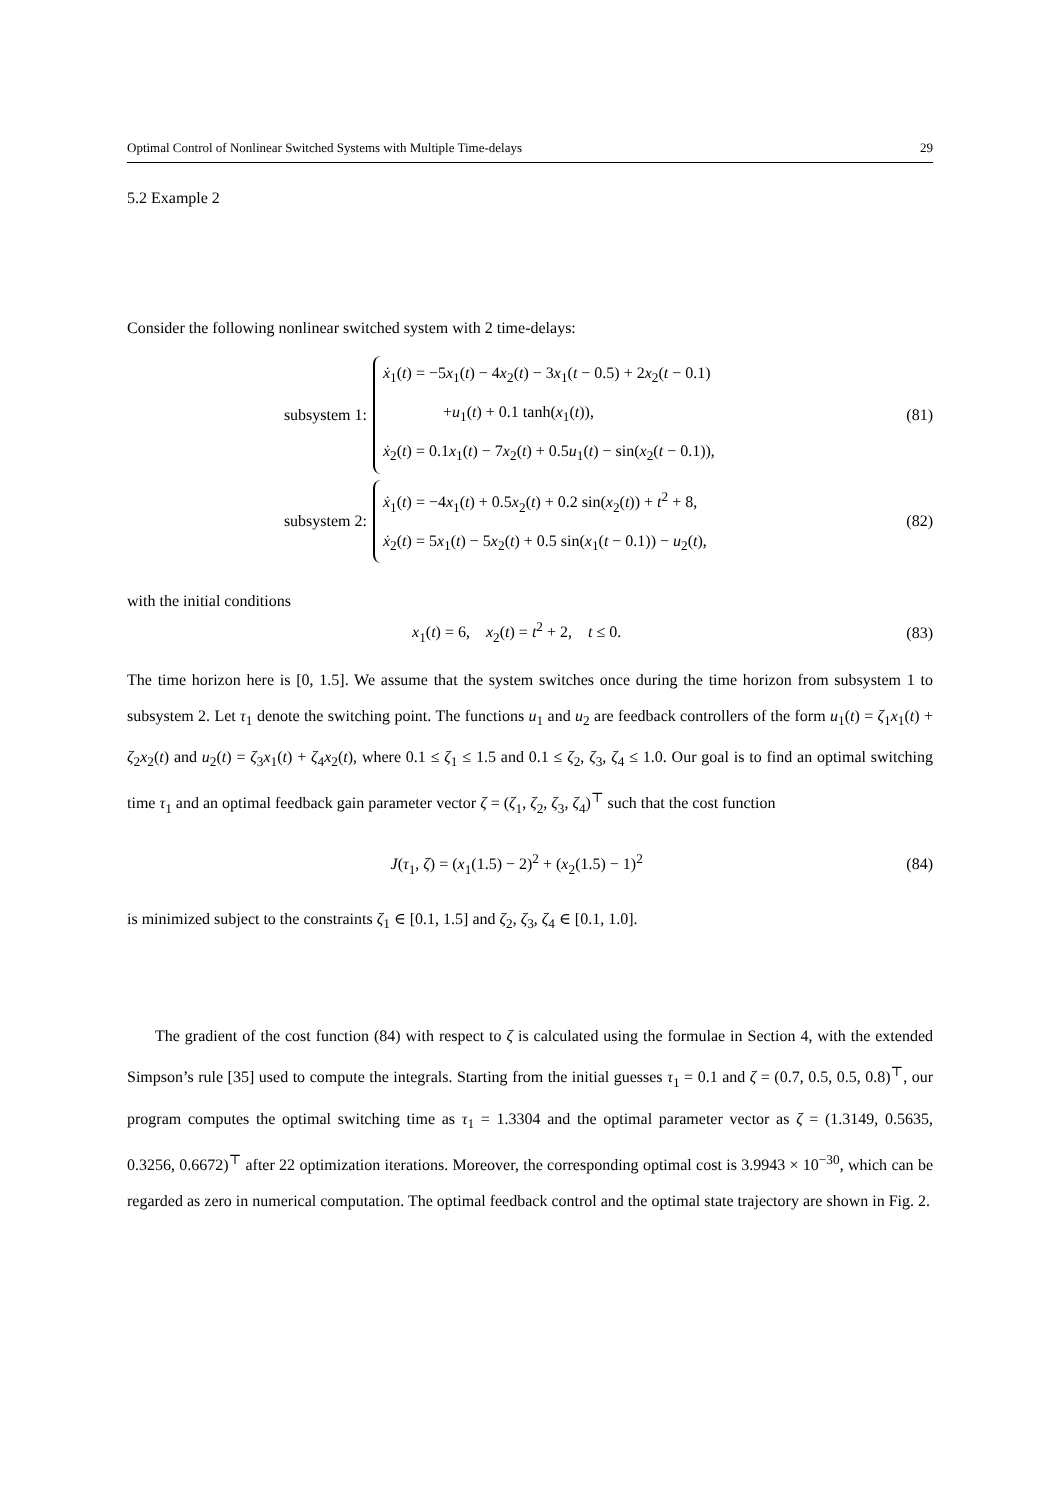Optimal Control of Nonlinear Switched Systems with Multiple Time-delays 29
5.2 Example 2
Consider the following nonlinear switched system with 2 time-delays:
subsystem 1:
ẋ<sub>1</sub>(t) = −5x<sub>1</sub>(t) − 4x<sub>2</sub>(t) − 3x<sub>1</sub>(t − 0.5) + 2x<sub>2</sub>(t − 0.1)
+u<sub>1</sub>(t) + 0.1 tanh(x<sub>1</sub>(t)),
ẋ<sub>2</sub>(t) = 0.1x<sub>1</sub>(t) − 7x<sub>2</sub>(t) + 0.5u<sub>1</sub>(t) − sin(x<sub>2</sub>(t − 0.1)),
(81)
subsystem 2:
ẋ<sub>1</sub>(t) = −4x<sub>1</sub>(t) + 0.5x<sub>2</sub>(t) + 0.2 sin(x<sub>2</sub>(t)) + t<sup>2</sup> + 8,
ẋ<sub>2</sub>(t) = 5x<sub>1</sub>(t) − 5x<sub>2</sub>(t) + 0.5 sin(x<sub>1</sub>(t − 0.1)) − u<sub>2</sub>(t),
(82)
with the initial conditions
x<sub>1</sub>(t) = 6, x<sub>2</sub>(t) = t<sup>2</sup> + 2, t ≤ 0. (83)
The time horizon here is [0, 1.5]. We assume that the system switches once during the time horizon from subsystem 1 to subsystem 2. Let τ<sub>1</sub> denote the switching point. The functions u<sub>1</sub> and u<sub>2</sub> are feedback controllers of the form u<sub>1</sub>(t) = ζ<sub>1</sub>x<sub>1</sub>(t) + ζ<sub>2</sub>x<sub>2</sub>(t) and u<sub>2</sub>(t) = ζ<sub>3</sub>x<sub>1</sub>(t) + ζ<sub>4</sub>x<sub>2</sub>(t), where 0.1 ≤ ζ<sub>1</sub> ≤ 1.5 and 0.1 ≤ ζ<sub>2</sub>, ζ<sub>3</sub>, ζ<sub>4</sub> ≤ 1.0. Our goal is to find an optimal switching time τ<sub>1</sub> and an optimal feedback gain parameter vector ζ = (ζ<sub>1</sub>, ζ<sub>2</sub>, ζ<sub>3</sub>, ζ<sub>4</sub>)<sup>⊤</sup> such that the cost function
J(τ<sub>1</sub>, ζ) = (x<sub>1</sub>(1.5) − 2)<sup>2</sup> + (x<sub>2</sub>(1.5) − 1)<sup>2</sup> (84)
is minimized subject to the constraints ζ<sub>1</sub> ∈ [0.1, 1.5] and ζ<sub>2</sub>, ζ<sub>3</sub>, ζ<sub>4</sub> ∈ [0.1, 1.0].
The gradient of the cost function (84) with respect to ζ is calculated using the formulae in Section 4, with the extended Simpson’s rule [35] used to compute the integrals. Starting from the initial guesses τ<sub>1</sub> = 0.1 and ζ = (0.7, 0.5, 0.5, 0.8)<sup>⊤</sup>, our program computes the optimal switching time as τ<sub>1</sub> = 1.3304 and the optimal parameter vector as ζ = (1.3149, 0.5635, 0.3256, 0.6672)<sup>⊤</sup> after 22 optimization iterations. Moreover, the corresponding optimal cost is 3.9943 × 10<sup>−30</sup>, which can be regarded as zero in numerical computation. The optimal feedback control and the optimal state trajectory are shown in Fig. 2.